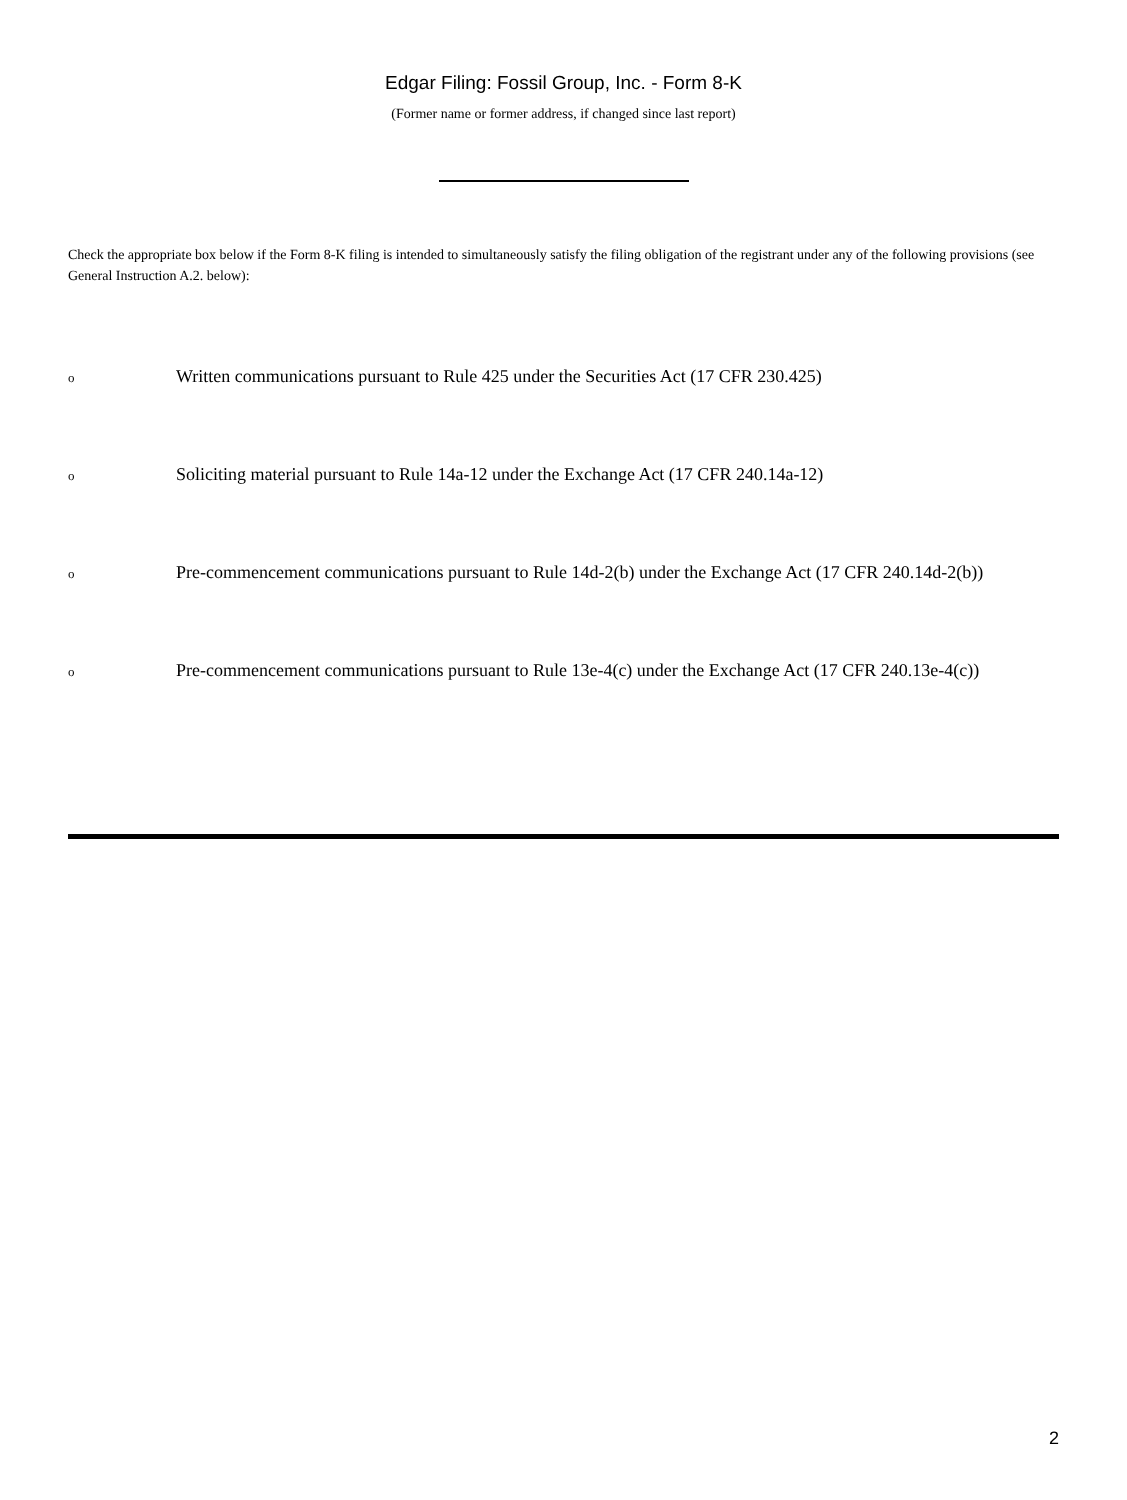Edgar Filing: Fossil Group, Inc. - Form 8-K
(Former name or former address, if changed since last report)
Check the appropriate box below if the Form 8-K filing is intended to simultaneously satisfy the filing obligation of the registrant under any of the following provisions (see General Instruction A.2. below):
o Written communications pursuant to Rule 425 under the Securities Act (17 CFR 230.425)
o Soliciting material pursuant to Rule 14a-12 under the Exchange Act (17 CFR 240.14a-12)
o Pre-commencement communications pursuant to Rule 14d-2(b) under the Exchange Act (17 CFR 240.14d-2(b))
o Pre-commencement communications pursuant to Rule 13e-4(c) under the Exchange Act (17 CFR 240.13e-4(c))
2